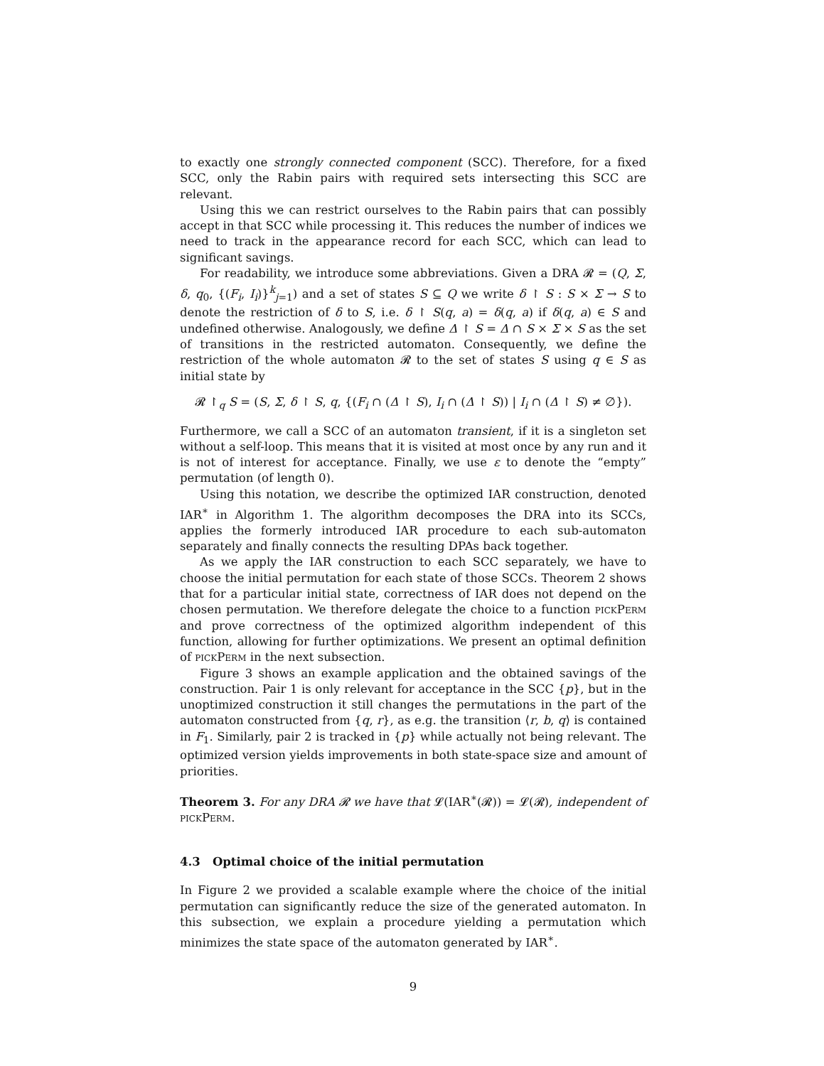to exactly one strongly connected component (SCC). Therefore, for a fixed SCC, only the Rabin pairs with required sets intersecting this SCC are relevant.
Using this we can restrict ourselves to the Rabin pairs that can possibly accept in that SCC while processing it. This reduces the number of indices we need to track in the appearance record for each SCC, which can lead to significant savings.
For readability, we introduce some abbreviations. Given a DRA 𝓡 = (Q, Σ, δ, q<sub>0</sub>, {(F<sub>i</sub>, I<sub>i</sub>)}<sup>k</sup><sub>j=1</sub>) and a set of states S ⊆ Q we write δ ↾ S : S × Σ → S to denote the restriction of δ to S, i.e. δ ↾ S(q, a) = δ(q, a) if δ(q, a) ∈ S and undefined otherwise. Analogously, we define Δ ↾ S = Δ ∩ S × Σ × S as the set of transitions in the restricted automaton. Consequently, we define the restriction of the whole automaton 𝓡 to the set of states S using q ∈ S as initial state by
𝓡 ↾<sub>q</sub> S = (S, Σ, δ ↾ S, q, {(F<sub>i</sub> ∩ (Δ ↾ S), I<sub>i</sub> ∩ (Δ ↾ S)) | I<sub>i</sub> ∩ (Δ ↾ S) ≠ ∅}).
Furthermore, we call a SCC of an automaton transient, if it is a singleton set without a self-loop. This means that it is visited at most once by any run and it is not of interest for acceptance. Finally, we use ε to denote the “empty” permutation (of length 0).
Using this notation, we describe the optimized IAR construction, denoted IAR<sup>∗</sup> in Algorithm 1. The algorithm decomposes the DRA into its SCCs, applies the formerly introduced IAR procedure to each sub-automaton separately and finally connects the resulting DPAs back together.
As we apply the IAR construction to each SCC separately, we have to choose the initial permutation for each state of those SCCs. Theorem 2 shows that for a particular initial state, correctness of IAR does not depend on the chosen permutation. We therefore delegate the choice to a function pickPerm and prove correctness of the optimized algorithm independent of this function, allowing for further optimizations. We present an optimal definition of pickPerm in the next subsection.
Figure 3 shows an example application and the obtained savings of the construction. Pair 1 is only relevant for acceptance in the SCC {p}, but in the unoptimized construction it still changes the permutations in the part of the automaton constructed from {q, r}, as e.g. the transition ⟨r, b, q⟩ is contained in F<sub>1</sub>. Similarly, pair 2 is tracked in {p} while actually not being relevant. The optimized version yields improvements in both state-space size and amount of priorities.
Theorem 3. For any DRA 𝓡 we have that 𝓛(IAR<sup>∗</sup>(𝓡)) = 𝓛(𝓡), independent of pickPerm.
4.3 Optimal choice of the initial permutation
In Figure 2 we provided a scalable example where the choice of the initial permutation can significantly reduce the size of the generated automaton. In this subsection, we explain a procedure yielding a permutation which minimizes the state space of the automaton generated by IAR<sup>∗</sup>.
9